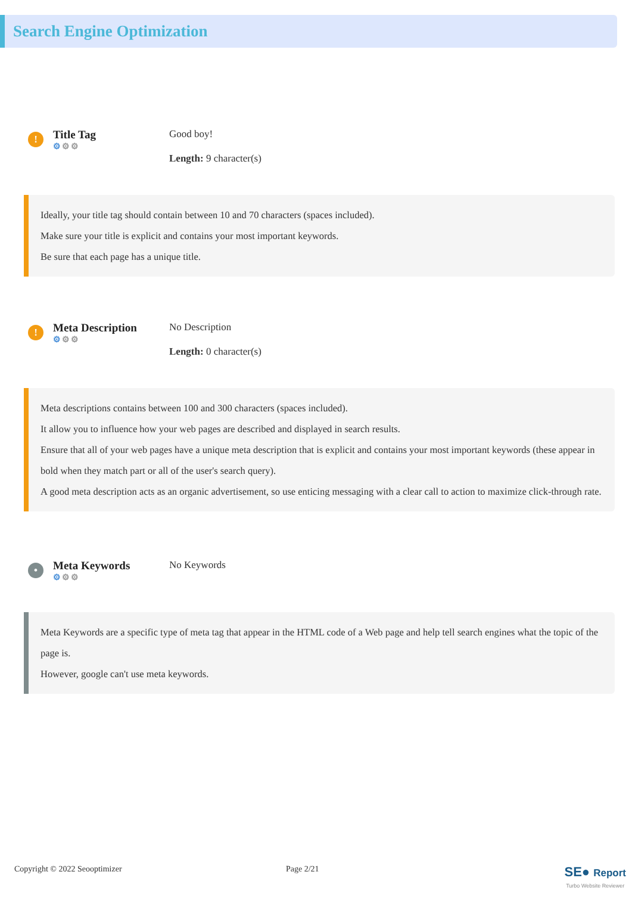Search Engine Optimization
!
Title Tag
⚙⚙⚙
Good boy!
Length: 9 character(s)
Ideally, your title tag should contain between 10 and 70 characters (spaces included).
Make sure your title is explicit and contains your most important keywords.
Be sure that each page has a unique title.
!
Meta Description
⚙⚙⚙
No Description
Length: 0 character(s)
Meta descriptions contains between 100 and 300 characters (spaces included).
It allow you to influence how your web pages are described and displayed in search results.
Ensure that all of your web pages have a unique meta description that is explicit and contains your most important keywords (these appear in bold when they match part or all of the user's search query).
A good meta description acts as an organic advertisement, so use enticing messaging with a clear call to action to maximize click-through rate.
•
Meta Keywords
⚙⚙⚙
No Keywords
Meta Keywords are a specific type of meta tag that appear in the HTML code of a Web page and help tell search engines what the topic of the page is.
However, google can't use meta keywords.
Copyright © 2022 Seooptimizer Page 2/21
SE● Report
Turbo Website Reviewer